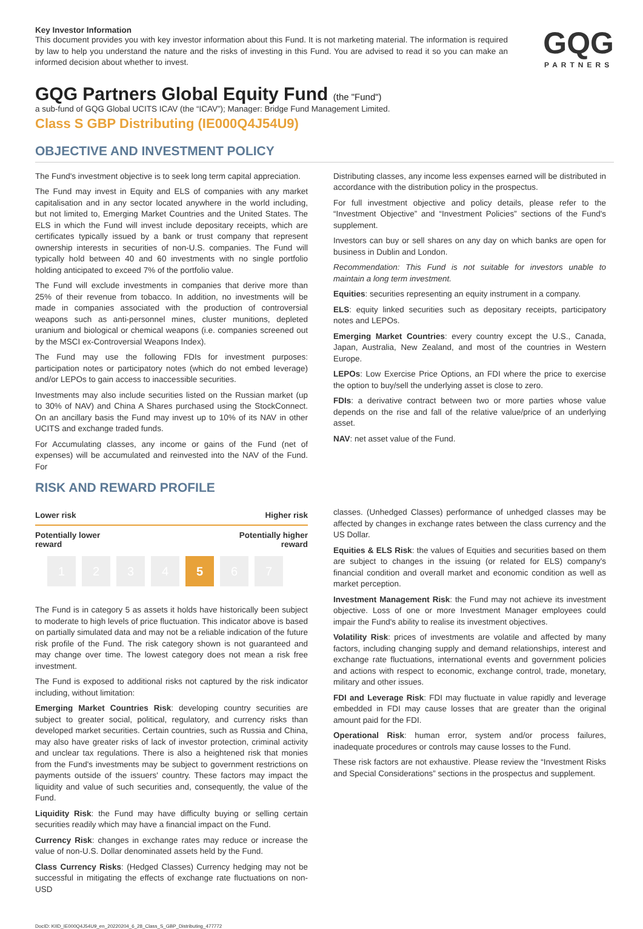Key Investor Information
This document provides you with key investor information about this Fund. It is not marketing material. The information is required by law to help you understand the nature and the risks of investing in this Fund. You are advised to read it so you can make an informed decision about whether to invest.
GQG
PARTNERS
GQG Partners Global Equity Fund (the "Fund")
a sub-fund of GQG Global UCITS ICAV (the “ICAV”); Manager: Bridge Fund Management Limited.
Class S GBP Distributing (IE000Q4J54U9)
OBJECTIVE AND INVESTMENT POLICY
The Fund's investment objective is to seek long term capital appreciation.
The Fund may invest in Equity and ELS of companies with any market capitalisation and in any sector located anywhere in the world including, but not limited to, Emerging Market Countries and the United States. The ELS in which the Fund will invest include depositary receipts, which are certificates typically issued by a bank or trust company that represent ownership interests in securities of non-U.S. companies. The Fund will typically hold between 40 and 60 investments with no single portfolio holding anticipated to exceed 7% of the portfolio value.
The Fund will exclude investments in companies that derive more than 25% of their revenue from tobacco. In addition, no investments will be made in companies associated with the production of controversial weapons such as anti-personnel mines, cluster munitions, depleted uranium and biological or chemical weapons (i.e. companies screened out by the MSCI ex-Controversial Weapons Index).
The Fund may use the following FDIs for investment purposes: participation notes or participatory notes (which do not embed leverage) and/or LEPOs to gain access to inaccessible securities.
Investments may also include securities listed on the Russian market (up to 30% of NAV) and China A Shares purchased using the StockConnect. On an ancillary basis the Fund may invest up to 10% of its NAV in other UCITS and exchange traded funds.
For Accumulating classes, any income or gains of the Fund (net of expenses) will be accumulated and reinvested into the NAV of the Fund. For
Distributing classes, any income less expenses earned will be distributed in accordance with the distribution policy in the prospectus.
For full investment objective and policy details, please refer to the “Investment Objective” and “Investment Policies” sections of the Fund's supplement.
Investors can buy or sell shares on any day on which banks are open for business in Dublin and London.
Recommendation: This Fund is not suitable for investors unable to maintain a long term investment.
Equities: securities representing an equity instrument in a company.
ELS: equity linked securities such as depositary receipts, participatory notes and LEPOs.
Emerging Market Countries: every country except the U.S., Canada, Japan, Australia, New Zealand, and most of the countries in Western Europe.
LEPOs: Low Exercise Price Options, an FDI where the price to exercise the option to buy/sell the underlying asset is close to zero.
FDIs: a derivative contract between two or more parties whose value depends on the rise and fall of the relative value/price of an underlying asset.
NAV: net asset value of the Fund.
RISK AND REWARD PROFILE
Lower risk Higher risk
Potentially lower
reward Potentially higher
reward
1234 5 6 7
The Fund is in category 5 as assets it holds have historically been subject to moderate to high levels of price fluctuation. This indicator above is based on partially simulated data and may not be a reliable indication of the future risk profile of the Fund. The risk category shown is not guaranteed and may change over time. The lowest category does not mean a risk free investment.
The Fund is exposed to additional risks not captured by the risk indicator including, without limitation:
Emerging Market Countries Risk: developing country securities are subject to greater social, political, regulatory, and currency risks than developed market securities. Certain countries, such as Russia and China, may also have greater risks of lack of investor protection, criminal activity and unclear tax regulations. There is also a heightened risk that monies from the Fund's investments may be subject to government restrictions on payments outside of the issuers' country. These factors may impact the liquidity and value of such securities and, consequently, the value of the Fund.
Liquidity Risk: the Fund may have difficulty buying or selling certain securities readily which may have a financial impact on the Fund.
Currency Risk: changes in exchange rates may reduce or increase the value of non-U.S. Dollar denominated assets held by the Fund.
Class Currency Risks: (Hedged Classes) Currency hedging may not be successful in mitigating the effects of exchange rate fluctuations on non-USD
classes. (Unhedged Classes) performance of unhedged classes may be affected by changes in exchange rates between the class currency and the US Dollar.
Equities & ELS Risk: the values of Equities and securities based on them are subject to changes in the issuing (or related for ELS) company's financial condition and overall market and economic condition as well as market perception.
Investment Management Risk: the Fund may not achieve its investment objective. Loss of one or more Investment Manager employees could impair the Fund's ability to realise its investment objectives.
Volatility Risk: prices of investments are volatile and affected by many factors, including changing supply and demand relationships, interest and exchange rate fluctuations, international events and government policies and actions with respect to economic, exchange control, trade, monetary, military and other issues.
FDI and Leverage Risk: FDI may fluctuate in value rapidly and leverage embedded in FDI may cause losses that are greater than the original amount paid for the FDI.
Operational Risk: human error, system and/or process failures, inadequate procedures or controls may cause losses to the Fund.
These risk factors are not exhaustive. Please review the “Investment Risks and Special Considerations” sections in the prospectus and supplement.
DocID: KIID_IE000Q4J54U9_en_20220204_6_28_Class_S_GBP_Distributing_477772